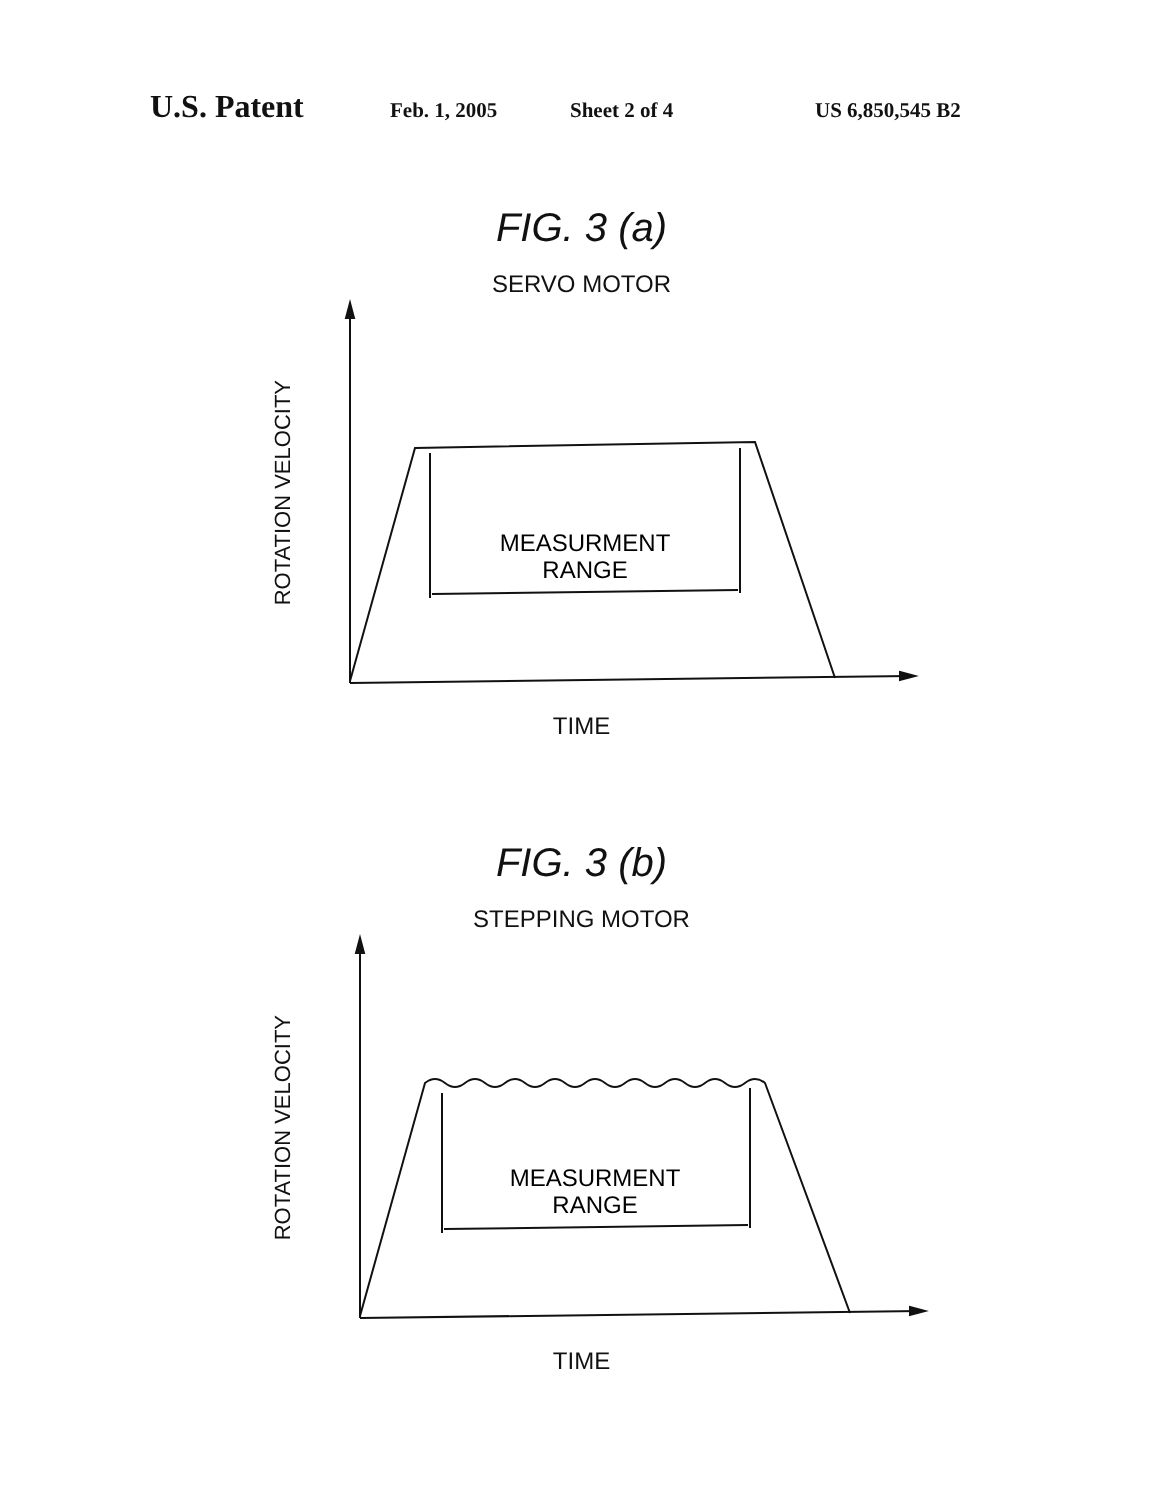U.S. Patent Feb. 1, 2005 Sheet 2 of 4 US 6,850,545 B2
FIG. 3 (a)
SERVO MOTOR
ROTATION VELOCITY
MEASURMENT
RANGE
TIME
FIG. 3 (b)
STEPPING MOTOR
ROTATION VELOCITY
MEASURMENT
RANGE
TIME